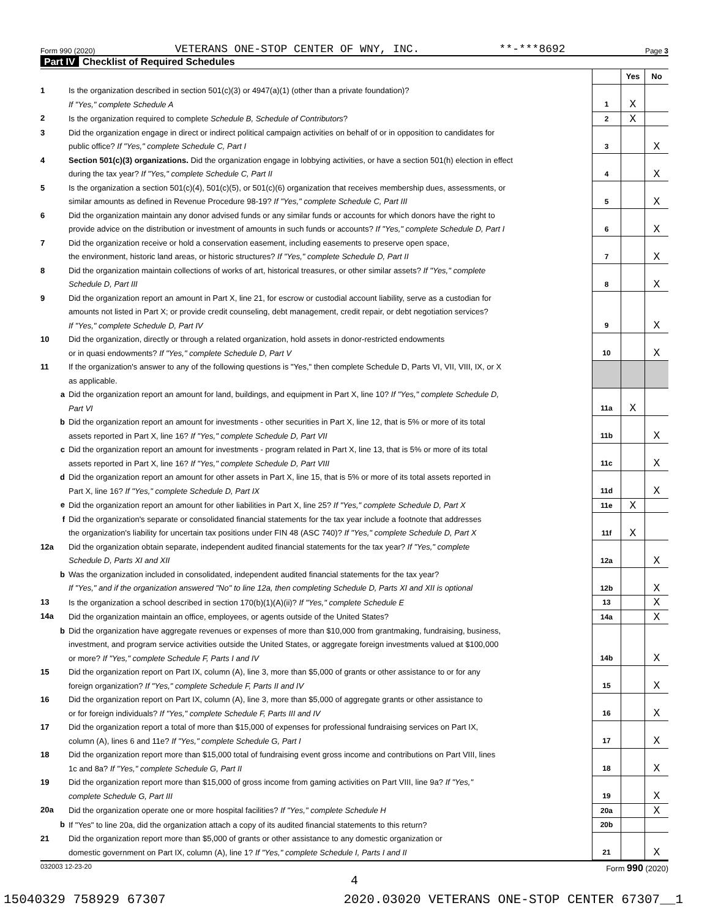Form 990 (2020) VETERANS ONE-STOP CENTER OF WNY, INC. **-***8692 Page 3
Part IV Checklist of Required Schedules
| | | | Yes | No |
| 1 | Is the organization described in section 501(c)(3) or 4947(a)(1) (other than a private foundation)? If "Yes," complete Schedule A | 1 | X | |
| 2 | Is the organization required to complete Schedule B, Schedule of Contributors ? | 2 | X | |
| 3 | Did the organization engage in direct or indirect political campaign activities on behalf of or in opposition to candidates for public office? If "Yes," complete Schedule C, Part I | 3 | | X |
| 4 | Section 501(c)(3) organizations. Did the organization engage in lobbying activities, or have a section 501(h) election in effect during the tax year? If "Yes," complete Schedule C, Part II | 4 | | X |
| 5 | Is the organization a section 501(c)(4), 501(c)(5), or 501(c)(6) organization that receives membership dues, assessments, or similar amounts as defined in Revenue Procedure 98-19? If "Yes," complete Schedule C, Part III | 5 | | X |
| 6 | Did the organization maintain any donor advised funds or any similar funds or accounts for which donors have the right to provide advice on the distribution or investment of amounts in such funds or accounts? If "Yes," complete Schedule D, Part I | 6 | | X |
| 7 | Did the organization receive or hold a conservation easement, including easements to preserve open space, the environment, historic land areas, or historic structures? If "Yes," complete Schedule D, Part II | 7 | | X |
| 8 | Did the organization maintain collections of works of art, historical treasures, or other similar assets? If "Yes," complete Schedule D, Part III | 8 | | X |
| 9 | Did the organization report an amount in Part X, line 21, for escrow or custodial account liability, serve as a custodian for amounts not listed in Part X; or provide credit counseling, debt management, credit repair, or debt negotiation services? If "Yes," complete Schedule D, Part IV | 9 | | X |
| 10 | Did the organization, directly or through a related organization, hold assets in donor-restricted endowments or in quasi endowments? If "Yes," complete Schedule D, Part V | 10 | | X |
| 11 | If the organization's answer to any of the following questions is "Yes," then complete Schedule D, Parts VI, VII, VIII, IX, or X as applicable. | | | |
| a | Did the organization report an amount for land, buildings, and equipment in Part X, line 10? If "Yes," complete Schedule D, Part VI | 11a | X | |
| b | Did the organization report an amount for investments - other securities in Part X, line 12, that is 5% or more of its total assets reported in Part X, line 16? If "Yes," complete Schedule D, Part VII | 11b | | X |
| c | Did the organization report an amount for investments - program related in Part X, line 13, that is 5% or more of its total assets reported in Part X, line 16? If "Yes," complete Schedule D, Part VIII | 11c | | X |
| d | Did the organization report an amount for other assets in Part X, line 15, that is 5% or more of its total assets reported in Part X, line 16? If "Yes," complete Schedule D, Part IX | 11d | | X |
| e | Did the organization report an amount for other liabilities in Part X, line 25? If "Yes," complete Schedule D, Part X | 11e | X | |
| f | Did the organization's separate or consolidated financial statements for the tax year include a footnote that addresses the organization's liability for uncertain tax positions under FIN 48 (ASC 740)? If "Yes," complete Schedule D, Part X | 11f | X | |
| 12a | Did the organization obtain separate, independent audited financial statements for the tax year? If "Yes," complete Schedule D, Parts XI and XII | 12a | | X |
| b | Was the organization included in consolidated, independent audited financial statements for the tax year? If "Yes," and if the organization answered "No" to line 12a, then completing Schedule D, Parts XI and XII is optional | 12b | | X |
| 13 | Is the organization a school described in section 170(b)(1)(A)(ii)? If "Yes," complete Schedule E | 13 | | X |
| 14a | Did the organization maintain an office, employees, or agents outside of the United States? | 14a | | X |
| b | Did the organization have aggregate revenues or expenses of more than $10,000 from grantmaking, fundraising, business, investment, and program service activities outside the United States, or aggregate foreign investments valued at $100,000 or more? If "Yes," complete Schedule F, Parts I and IV | 14b | | X |
| 15 | Did the organization report on Part IX, column (A), line 3, more than $5,000 of grants or other assistance to or for any foreign organization? If "Yes," complete Schedule F, Parts II and IV | 15 | | X |
| 16 | Did the organization report on Part IX, column (A), line 3, more than $5,000 of aggregate grants or other assistance to or for foreign individuals? If "Yes," complete Schedule F, Parts III and IV | 16 | | X |
| 17 | Did the organization report a total of more than $15,000 of expenses for professional fundraising services on Part IX, column (A), lines 6 and 11e? If "Yes," complete Schedule G, Part I | 17 | | X |
| 18 | Did the organization report more than $15,000 total of fundraising event gross income and contributions on Part VIII, lines 1c and 8a? If "Yes," complete Schedule G, Part II | 18 | | X |
| 19 | Did the organization report more than $15,000 of gross income from gaming activities on Part VIII, line 9a? If "Yes," complete Schedule G, Part III | 19 | | X |
| 20a | Did the organization operate one or more hospital facilities? If "Yes," complete Schedule H | 20a | | X |
| b | If "Yes" to line 20a, did the organization attach a copy of its audited financial statements to this return? | 20b | | |
| 21 | Did the organization report more than $5,000 of grants or other assistance to any domestic organization or domestic government on Part IX, column (A), line 1? If "Yes," complete Schedule I, Parts I and II | 21 | | X |
032003 12-23-20 Form 990 (2020)
4
15040329 758929 67307 2020.03020 VETERANS ONE-STOP CENTER 67307__1